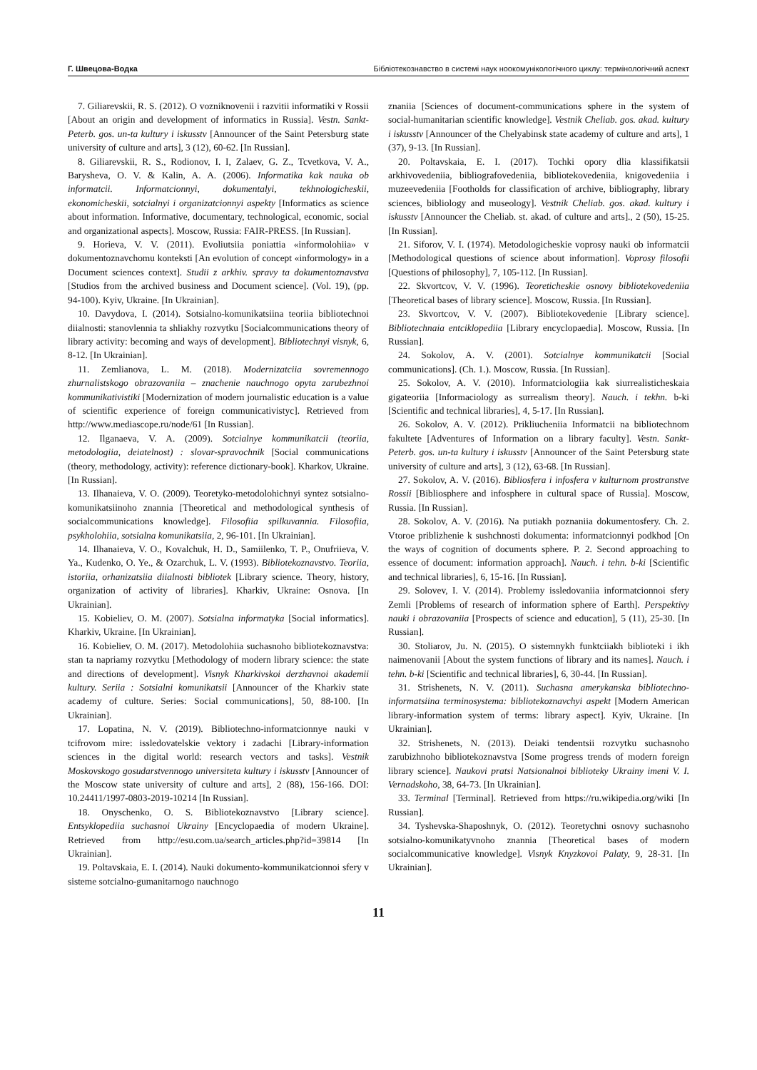Г. Швецова-Водка Бібліотекознавство в системі наук ноокомунікологічного циклу: термінологічний аспект
7. Giliarevskii, R. S. (2012). O vozniknovenii i razvitii informatiki v Rossii [About an origin and development of informatics in Russia]. Vestn. Sankt-Peterb. gos. un-ta kultury i iskusstv [Announcer of the Saint Petersburg state university of culture and arts], 3 (12), 60-62. [In Russian].
8. Giliarevskii, R. S., Rodionov, I. I, Zalaev, G. Z., Tcvetkova, V. A., Barysheva, O. V. & Kalin, A. A. (2006). Informatika kak nauka ob informatcii. Informatcionnyi, dokumentalyi, tekhnologicheskii, ekonomicheskii, sotcialnyi i organizatcionnyi aspekty [Informatics as science about information. Informative, documentary, technological, economic, social and organizational aspects]. Moscow, Russia: FAIR-PRESS. [In Russian].
9. Horieva, V. V. (2011). Evoliutsiia poniattia «informolohiia» v dokumentoznavchomu konteksti [An evolution of concept «informology» in a Document sciences context]. Studii z arkhiv. spravy ta dokumentoznavstva [Studios from the archived business and Document science]. (Vol. 19), (pp. 94-100). Kyiv, Ukraine. [In Ukrainian].
10. Davydova, I. (2014). Sotsialno-komunikatsiina teoriia bibliotechnoi diialnosti: stanovlennia ta shliakhy rozvytku [Socialcommunications theory of library activity: becoming and ways of development]. Bibliotechnyi visnyk, 6, 8-12. [In Ukrainian].
11. Zemlianova, L. M. (2018). Modernizatciia sovremennogo zhurnalistskogo obrazovaniia – znachenie nauchnogo opyta zarubezhnoi kommunikativistiki [Modernization of modern journalistic education is a value of scientific experience of foreign communicativistyc]. Retrieved from http://www.mediascope.ru/node/61 [In Russian].
12. Ilganaeva, V. A. (2009). Sotcialnye kommunikatcii (teoriia, metodologiia, deiatelnost) : slovar-spravochnik [Social communications (theory, methodology, activity): reference dictionary-book]. Kharkov, Ukraine. [In Russian].
13. Ilhanaieva, V. O. (2009). Teoretyko-metodolohichnyi syntez sotsialno-komunikatsiinoho znannia [Theoretical and methodological synthesis of socialcommunications knowledge]. Filosofiia spilkuvannia. Filosofiia, psykholohiia, sotsialna komunikatsiia, 2, 96-101. [In Ukrainian].
14. Ilhanaieva, V. O., Kovalchuk, H. D., Samiilenko, T. P., Onufriieva, V. Ya., Kudenko, O. Ye., & Ozarchuk, L. V. (1993). Bibliotekoznavstvo. Teoriia, istoriia, orhanizatsiia diialnosti bibliotek [Library science. Theory, history, organization of activity of libraries]. Kharkiv, Ukraine: Osnova. [In Ukrainian].
15. Kobieliev, O. M. (2007). Sotsialna informatyka [Social informatics]. Kharkiv, Ukraine. [In Ukrainian].
16. Kobieliev, O. M. (2017). Metodolohiia suchasnoho bibliotekoznavstva: stan ta napriamy rozvytku [Methodology of modern library science: the state and directions of development]. Visnyk Kharkivskoi derzhavnoi akademii kultury. Seriia : Sotsialni komunikatsii [Announcer of the Kharkiv state academy of culture. Series: Social communications], 50, 88-100. [In Ukrainian].
17. Lopatina, N. V. (2019). Bibliotechno-informatcionnye nauki v tcifrovom mire: issledovatelskie vektory i zadachi [Library-information sciences in the digital world: research vectors and tasks]. Vestnik Moskovskogo gosudarstvennogo universiteta kultury i iskusstv [Announcer of the Moscow state university of culture and arts], 2 (88), 156-166. DOI: 10.24411/1997-0803-2019-10214 [In Russian].
18. Onyschenko, O. S. Bibliotekoznavstvo [Library science]. Entsyklopediia suchasnoi Ukrainy [Encyclopaedia of modern Ukraine]. Retrieved from http://esu.com.ua/search_articles.php?id=39814 [In Ukrainian].
19. Poltavskaia, E. I. (2014). Nauki dokumento-kommunikatcionnoi sfery v sisteme sotcialno-gumanitarnogo nauchnogo
znaniia [Sciences of document-communications sphere in the system of social-humanitarian scientific knowledge]. Vestnik Cheliab. gos. akad. kultury i iskusstv [Announcer of the Chelyabinsk state academy of culture and arts], 1 (37), 9-13. [In Russian].
20. Poltavskaia, E. I. (2017). Tochki opory dlia klassifikatsii arkhivovedeniia, bibliografovedeniia, bibliotekovedeniia, knigovedeniia i muzeevedeniia [Footholds for classification of archive, bibliography, library sciences, bibliology and museology]. Vestnik Cheliab. gos. akad. kultury i iskusstv [Announcer the Cheliab. st. akad. of culture and arts]., 2 (50), 15-25. [In Russian].
21. Siforov, V. I. (1974). Metodologicheskie voprosy nauki ob informatcii [Methodological questions of science about information]. Voprosy filosofii [Questions of philosophy], 7, 105-112. [In Russian].
22. Skvortcov, V. V. (1996). Teoreticheskie osnovy bibliotekovedeniia [Theoretical bases of library science]. Moscow, Russia. [In Russian].
23. Skvortcov, V. V. (2007). Bibliotekovedenie [Library science]. Bibliotechnaia entciklopediia [Library encyclopaedia]. Moscow, Russia. [In Russian].
24. Sokolov, A. V. (2001). Sotcialnye kommunikatcii [Social communications]. (Ch. 1.). Moscow, Russia. [In Russian].
25. Sokolov, A. V. (2010). Informatciologiia kak siurrealisticheskaia gigateoriia [Informaciology as surrealism theory]. Nauch. i tekhn. b-ki [Scientific and technical libraries], 4, 5-17. [In Russian].
26. Sokolov, A. V. (2012). Prikliucheniia Informatcii na bibliotechnom fakultete [Adventures of Information on a library faculty]. Vestn. Sankt-Peterb. gos. un-ta kultury i iskusstv [Announcer of the Saint Petersburg state university of culture and arts], 3 (12), 63-68. [In Russian].
27. Sokolov, A. V. (2016). Bibliosfera i infosfera v kulturnom prostranstve Rossii [Bibliosphere and infosphere in cultural space of Russia]. Moscow, Russia. [In Russian].
28. Sokolov, A. V. (2016). Na putiakh poznaniia dokumentosfery. Ch. 2. Vtoroe priblizhenie k sushchnosti dokumenta: informatcionnyi podkhod [On the ways of cognition of documents sphere. P. 2. Second approaching to essence of document: information approach]. Nauch. i tehn. b-ki [Scientific and technical libraries], 6, 15-16. [In Russian].
29. Solovev, I. V. (2014). Problemy issledovaniia informatcionnoi sfery Zemli [Problems of research of information sphere of Earth]. Perspektivy nauki i obrazovaniia [Prospects of science and education], 5 (11), 25-30. [In Russian].
30. Stoliarov, Ju. N. (2015). O sistemnykh funktciiakh biblioteki i ikh naimenovanii [About the system functions of library and its names]. Nauch. i tehn. b-ki [Scientific and technical libraries], 6, 30-44. [In Russian].
31. Strishenets, N. V. (2011). Suchasna amerykanska bibliotechno-informatsiina terminosystema: bibliotekoznavchyi aspekt [Modern American library-information system of terms: library aspect]. Kyiv, Ukraine. [In Ukrainian].
32. Strishenets, N. (2013). Deiaki tendentsii rozvytku suchasnoho zarubizhnoho bibliotekoznavstva [Some progress trends of modern foreign library science]. Naukovi pratsi Natsionalnoi biblioteky Ukrainy imeni V. I. Vernadskoho, 38, 64-73. [In Ukrainian].
33. Terminal [Terminal]. Retrieved from https://ru.wikipedia.org/wiki [In Russian].
34. Tyshevska-Shaposhnyk, O. (2012). Teoretychni osnovy suchasnoho sotsialno-komunikatyvnoho znannia [Theoretical bases of modern socialcommunicative knowledge]. Visnyk Knyzkovoi Palaty, 9, 28-31. [In Ukrainian].
11